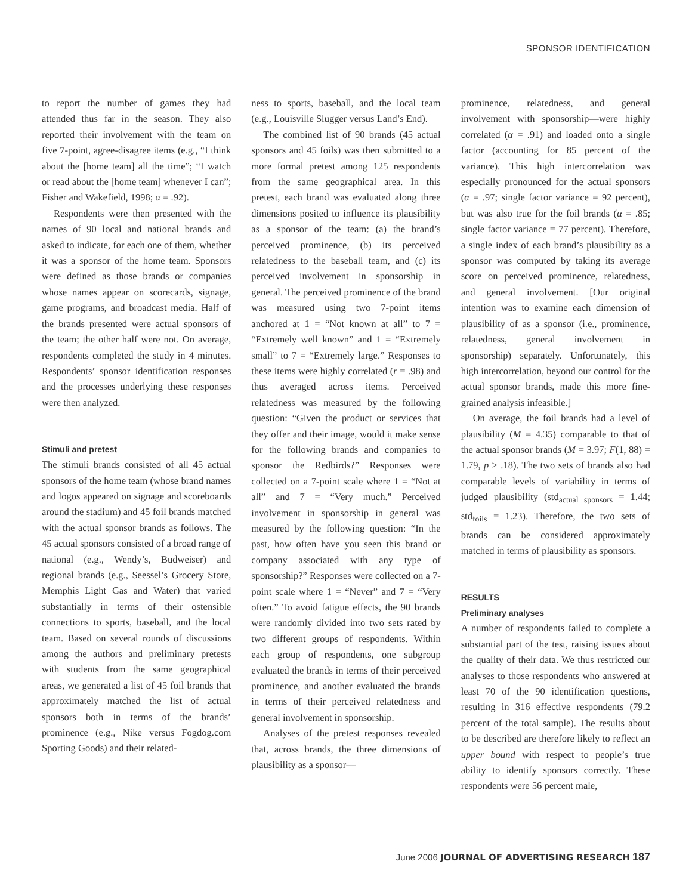SPONSOR IDENTIFICATION
to report the number of games they had attended thus far in the season. They also reported their involvement with the team on five 7-point, agree-disagree items (e.g., “I think about the [home team] all the time”; “I watch or read about the [home team] whenever I can”; Fisher and Wakefield, 1998; α = .92).
Respondents were then presented with the names of 90 local and national brands and asked to indicate, for each one of them, whether it was a sponsor of the home team. Sponsors were defined as those brands or companies whose names appear on scorecards, signage, game programs, and broadcast media. Half of the brands presented were actual sponsors of the team; the other half were not. On average, respondents completed the study in 4 minutes. Respondents’ sponsor identification responses and the processes underlying these responses were then analyzed.
Stimuli and pretest
The stimuli brands consisted of all 45 actual sponsors of the home team (whose brand names and logos appeared on signage and scoreboards around the stadium) and 45 foil brands matched with the actual sponsor brands as follows. The 45 actual sponsors consisted of a broad range of national (e.g., Wendy’s, Budweiser) and regional brands (e.g., Seessel’s Grocery Store, Memphis Light Gas and Water) that varied substantially in terms of their ostensible connections to sports, baseball, and the local team. Based on several rounds of discussions among the authors and preliminary pretests with students from the same geographical areas, we generated a list of 45 foil brands that approximately matched the list of actual sponsors both in terms of the brands’ prominence (e.g., Nike versus Fogdog.com Sporting Goods) and their related-
ness to sports, baseball, and the local team (e.g., Louisville Slugger versus Land’s End).
The combined list of 90 brands (45 actual sponsors and 45 foils) was then submitted to a more formal pretest among 125 respondents from the same geographical area. In this pretest, each brand was evaluated along three dimensions posited to influence its plausibility as a sponsor of the team: (a) the brand’s perceived prominence, (b) its perceived relatedness to the baseball team, and (c) its perceived involvement in sponsorship in general. The perceived prominence of the brand was measured using two 7-point items anchored at 1 = “Not known at all” to 7 = “Extremely well known” and 1 = “Extremely small” to 7 = “Extremely large.” Responses to these items were highly correlated (r = .98) and thus averaged across items. Perceived relatedness was measured by the following question: “Given the product or services that they offer and their image, would it make sense for the following brands and companies to sponsor the Redbirds?” Responses were collected on a 7-point scale where 1 = “Not at all” and 7 = “Very much.” Perceived involvement in sponsorship in general was measured by the following question: “In the past, how often have you seen this brand or company associated with any type of sponsorship?” Responses were collected on a 7-point scale where 1 = “Never” and 7 = “Very often.” To avoid fatigue effects, the 90 brands were randomly divided into two sets rated by two different groups of respondents. Within each group of respondents, one subgroup evaluated the brands in terms of their perceived prominence, and another evaluated the brands in terms of their perceived relatedness and general involvement in sponsorship.
Analyses of the pretest responses revealed that, across brands, the three dimensions of plausibility as a sponsor—
prominence, relatedness, and general involvement with sponsorship—were highly correlated (α = .91) and loaded onto a single factor (accounting for 85 percent of the variance). This high intercorrelation was especially pronounced for the actual sponsors (α = .97; single factor variance = 92 percent), but was also true for the foil brands (α = .85; single factor variance = 77 percent). Therefore, a single index of each brand’s plausibility as a sponsor was computed by taking its average score on perceived prominence, relatedness, and general involvement. [Our original intention was to examine each dimension of plausibility of as a sponsor (i.e., prominence, relatedness, general involvement in sponsorship) separately. Unfortunately, this high intercorrelation, beyond our control for the actual sponsor brands, made this more fine-grained analysis infeasible.]
On average, the foil brands had a level of plausibility (M = 4.35) comparable to that of the actual sponsor brands (M = 3.97; F(1, 88) = 1.79, p > .18). The two sets of brands also had comparable levels of variability in terms of judged plausibility (std<sub>actual sponsors</sub> = 1.44; std<sub>foils</sub> = 1.23). Therefore, the two sets of brands can be considered approximately matched in terms of plausibility as sponsors.
RESULTS
Preliminary analyses
A number of respondents failed to complete a substantial part of the test, raising issues about the quality of their data. We thus restricted our analyses to those respondents who answered at least 70 of the 90 identification questions, resulting in 316 effective respondents (79.2 percent of the total sample). The results about to be described are therefore likely to reflect an upper bound with respect to people’s true ability to identify sponsors correctly. These respondents were 56 percent male,
June 2006 JOURNAL OF ADVERTISING RESEARCH 187